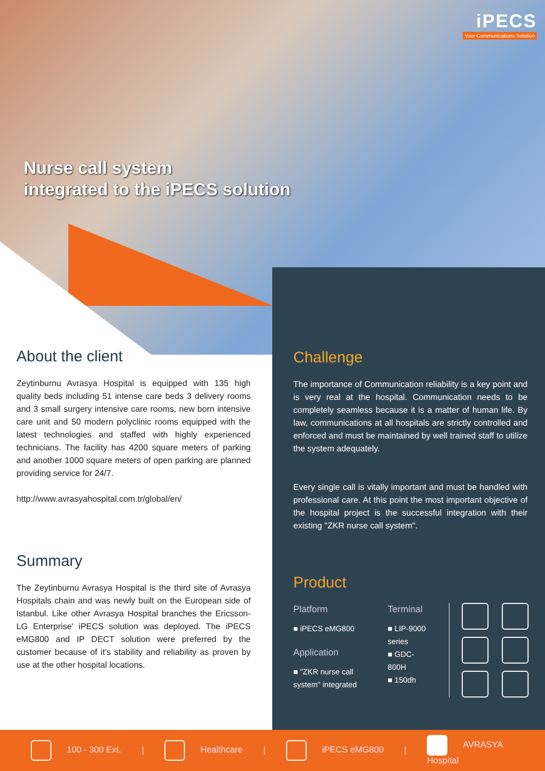iPECS
Your Communications Solution
Nurse call system
integrated to the iPECS solution
About the client
Zeytinburnu Avrasya Hospital is equipped with 135 high quality beds including 51 intense care beds 3 delivery rooms and 3 small surgery intensive care rooms, new born intensive care unit and 50 modern polyclinic rooms equipped with the latest technologies and staffed with highly experienced technicians. The facility has 4200 square meters of parking and another 1000 square meters of open parking are planned providing service for 24/7.
http://www.avrasyahospital.com.tr/global/en/
Summary
The Zeytinburnu Avrasya Hospital is the third site of Avrasya Hospitals chain and was newly built on the European side of Istanbul. Like other Avrasya Hospital branches the Ericsson-LG Enterprise' iPECS solution was deployed. The iPECS eMG800 and IP DECT solution were preferred by the customer because of it's stability and reliability as proven by use at the other hospital locations.
Challenge
The importance of Communication reliability is a key point and is very real at the hospital. Communication needs to be completely seamless because it is a matter of human life. By law, communications at all hospitals are strictly controlled and enforced and must be maintained by well trained staff to utilize the system adequately.
Every single call is vitally important and must be handled with professional care. At this point the most important objective of the hospital project is the successful integration with their existing "ZKR nurse call system".
Product
Platform
■ iPECS eMG800
Application
■ "ZKR nurse call system" integrated
Terminal
■ LIP-9000 series
■ GDC-800H
■ 150dh
100 - 300 Ext. | Healthcare | iPECS eMG800 |
AVRASYA
Hospital